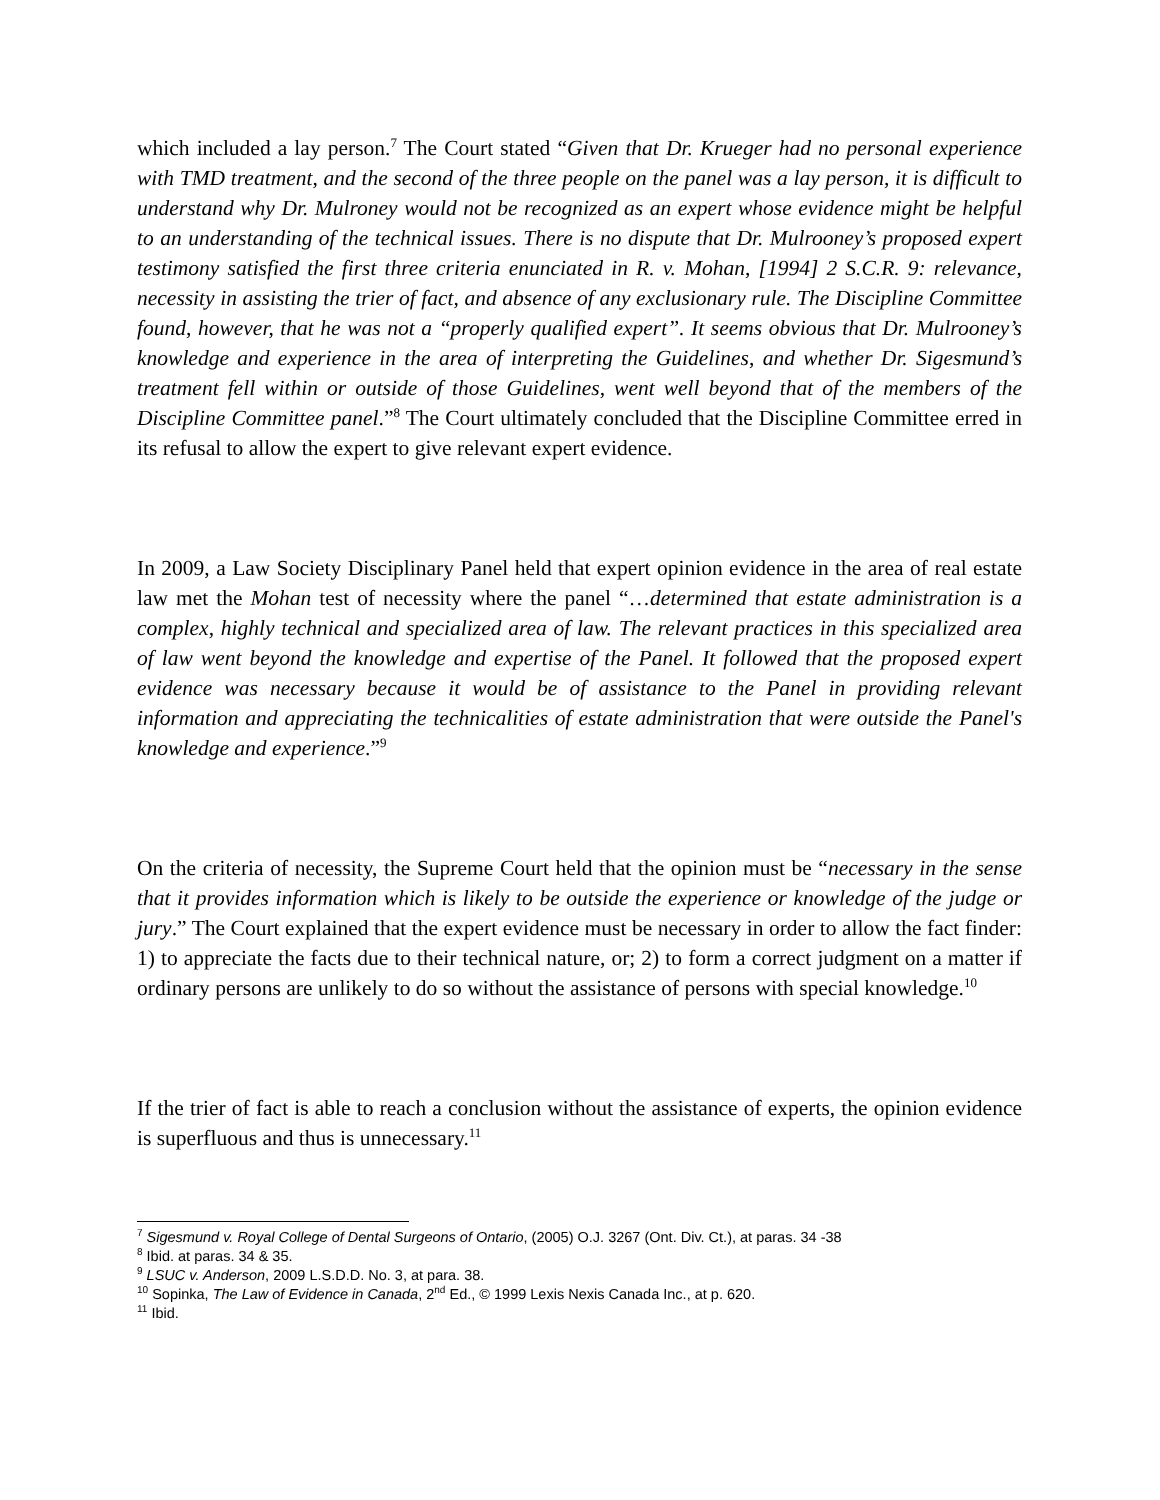which included a lay person.<sup>7</sup> The Court stated “Given that Dr. Krueger had no personal experience with TMD treatment, and the second of the three people on the panel was a lay person, it is difficult to understand why Dr. Mulroney would not be recognized as an expert whose evidence might be helpful to an understanding of the technical issues. There is no dispute that Dr. Mulrooney’s proposed expert testimony satisfied the first three criteria enunciated in R. v. Mohan, [1994] 2 S.C.R. 9: relevance, necessity in assisting the trier of fact, and absence of any exclusionary rule. The Discipline Committee found, however, that he was not a “properly qualified expert”. It seems obvious that Dr. Mulrooney’s knowledge and experience in the area of interpreting the Guidelines, and whether Dr. Sigesmund’s treatment fell within or outside of those Guidelines, went well beyond that of the members of the Discipline Committee panel.”<sup>8</sup> The Court ultimately concluded that the Discipline Committee erred in its refusal to allow the expert to give relevant expert evidence.
In 2009, a Law Society Disciplinary Panel held that expert opinion evidence in the area of real estate law met the Mohan test of necessity where the panel “…determined that estate administration is a complex, highly technical and specialized area of law. The relevant practices in this specialized area of law went beyond the knowledge and expertise of the Panel. It followed that the proposed expert evidence was necessary because it would be of assistance to the Panel in providing relevant information and appreciating the technicalities of estate administration that were outside the Panel's knowledge and experience.”<sup>9</sup>
On the criteria of necessity, the Supreme Court held that the opinion must be “necessary in the sense that it provides information which is likely to be outside the experience or knowledge of the judge or jury.” The Court explained that the expert evidence must be necessary in order to allow the fact finder: 1) to appreciate the facts due to their technical nature, or; 2) to form a correct judgment on a matter if ordinary persons are unlikely to do so without the assistance of persons with special knowledge.<sup>10</sup>
If the trier of fact is able to reach a conclusion without the assistance of experts, the opinion evidence is superfluous and thus is unnecessary.<sup>11</sup>
<sup>7</sup> Sigesmund v. Royal College of Dental Surgeons of Ontario, (2005) O.J. 3267 (Ont. Div. Ct.), at paras. 34 -38
<sup>8</sup> Ibid. at paras. 34 & 35.
<sup>9</sup> LSUC v. Anderson, 2009 L.S.D.D. No. 3, at para. 38.
<sup>10</sup> Sopinka, The Law of Evidence in Canada, 2<sup>nd</sup> Ed., © 1999 Lexis Nexis Canada Inc., at p. 620.
<sup>11</sup> Ibid.